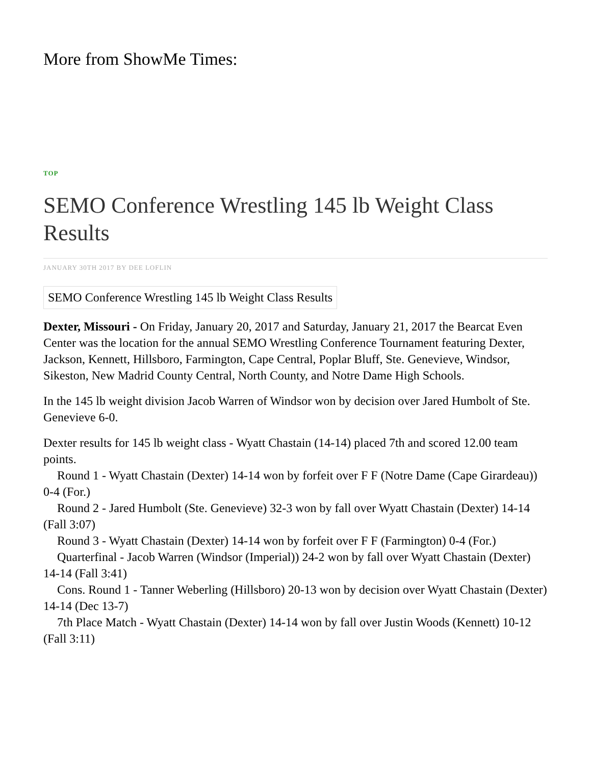More from ShowMe Times:
TOP
SEMO Conference Wrestling 145 lb Weight Class Results
JANUARY 30TH 2017 BY DEE LOFLIN
SEMO Conference Wrestling 145 lb Weight Class Results
Dexter, Missouri - On Friday, January 20, 2017 and Saturday, January 21, 2017 the Bearcat Even Center was the location for the annual SEMO Wrestling Conference Tournament featuring Dexter, Jackson, Kennett, Hillsboro, Farmington, Cape Central, Poplar Bluff, Ste. Genevieve, Windsor, Sikeston, New Madrid County Central, North County, and Notre Dame High Schools.
In the 145 lb weight division Jacob Warren of Windsor won by decision over Jared Humbolt of Ste. Genevieve 6-0.
Dexter results for 145 lb weight class - Wyatt Chastain (14-14) placed 7th and scored 12.00 team points.
Round 1 - Wyatt Chastain (Dexter) 14-14 won by forfeit over F F (Notre Dame (Cape Girardeau)) 0-4 (For.)
Round 2 - Jared Humbolt (Ste. Genevieve) 32-3 won by fall over Wyatt Chastain (Dexter) 14-14 (Fall 3:07)
Round 3 - Wyatt Chastain (Dexter) 14-14 won by forfeit over F F (Farmington) 0-4 (For.)
Quarterfinal - Jacob Warren (Windsor (Imperial)) 24-2 won by fall over Wyatt Chastain (Dexter) 14-14 (Fall 3:41)
Cons. Round 1 - Tanner Weberling (Hillsboro) 20-13 won by decision over Wyatt Chastain (Dexter) 14-14 (Dec 13-7)
7th Place Match - Wyatt Chastain (Dexter) 14-14 won by fall over Justin Woods (Kennett) 10-12 (Fall 3:11)